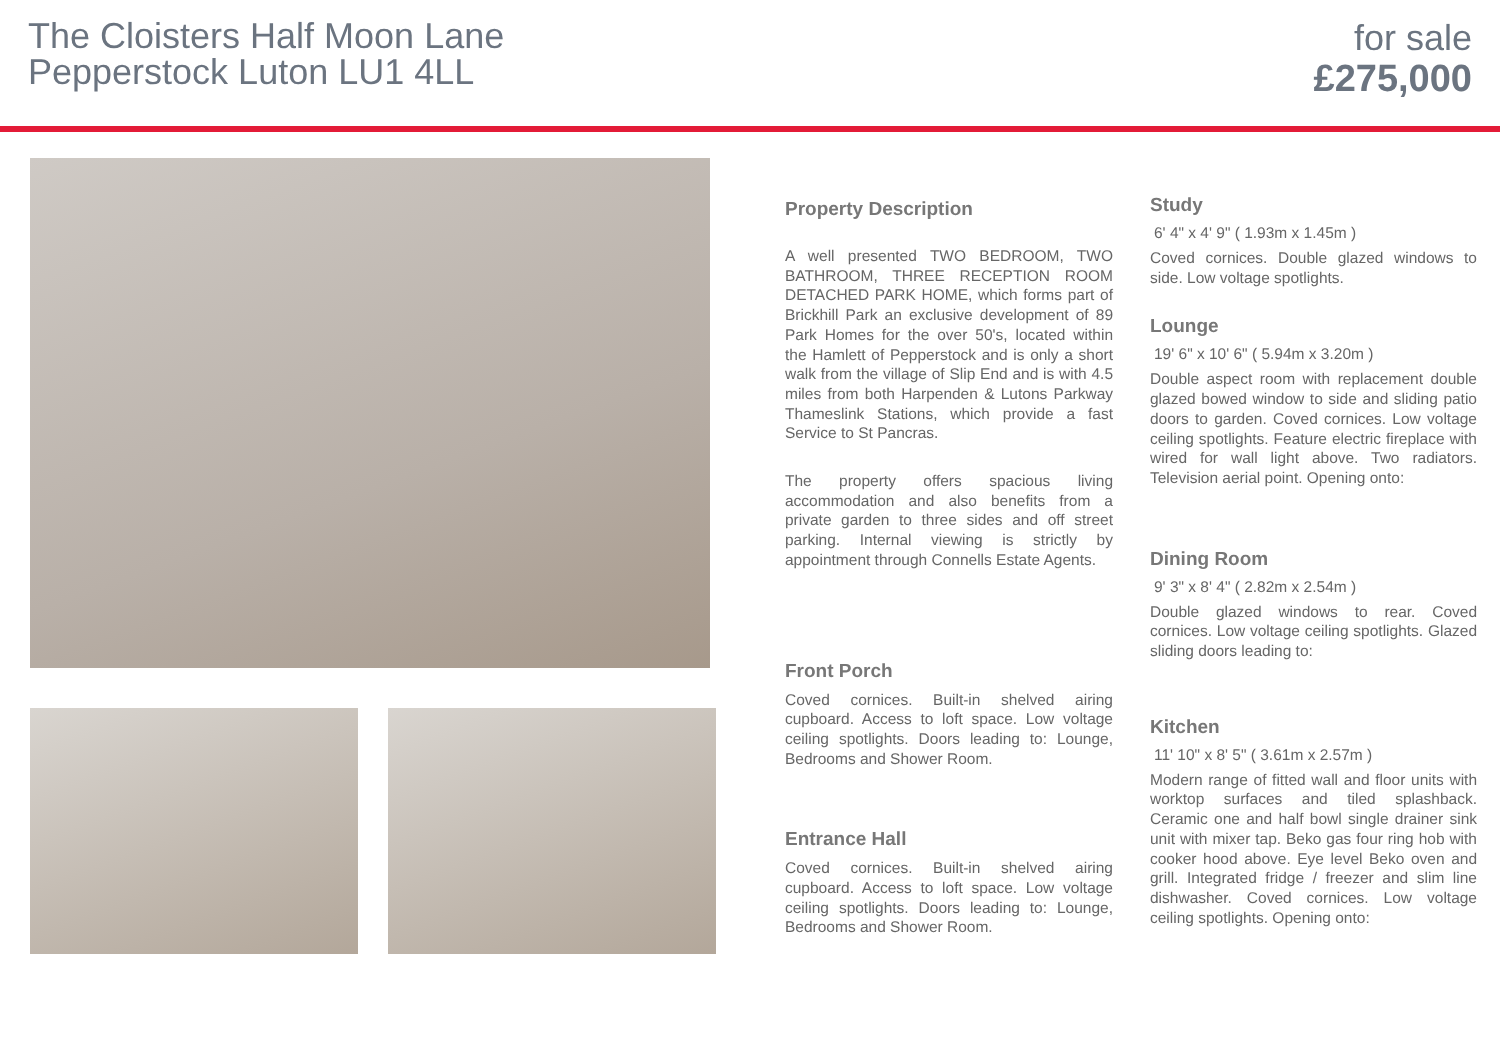The Cloisters Half Moon Lane
Pepperstock Luton LU1 4LL
for sale
£275,000
Property Description
A well presented TWO BEDROOM, TWO BATHROOM, THREE RECEPTION ROOM DETACHED PARK HOME, which forms part of Brickhill Park an exclusive development of 89 Park Homes for the over 50's, located within the Hamlett of Pepperstock and is only a short walk from the village of Slip End and is with 4.5 miles from both Harpenden & Lutons Parkway Thameslink Stations, which provide a fast Service to St Pancras.
The property offers spacious living accommodation and also benefits from a private garden to three sides and off street parking. Internal viewing is strictly by appointment through Connells Estate Agents.
Front Porch
Coved cornices. Built-in shelved airing cupboard. Access to loft space. Low voltage ceiling spotlights. Doors leading to: Lounge, Bedrooms and Shower Room.
Entrance Hall
Coved cornices. Built-in shelved airing cupboard. Access to loft space. Low voltage ceiling spotlights. Doors leading to: Lounge, Bedrooms and Shower Room.
Study
6' 4" x 4' 9" ( 1.93m x 1.45m )
Coved cornices. Double glazed windows to side. Low voltage spotlights.
Lounge
19' 6" x 10' 6" ( 5.94m x 3.20m )
Double aspect room with replacement double glazed bowed window to side and sliding patio doors to garden. Coved cornices. Low voltage ceiling spotlights. Feature electric fireplace with wired for wall light above. Two radiators. Television aerial point. Opening onto:
Dining Room
9' 3" x 8' 4" ( 2.82m x 2.54m )
Double glazed windows to rear. Coved cornices. Low voltage ceiling spotlights. Glazed sliding doors leading to:
Kitchen
11' 10" x 8' 5" ( 3.61m x 2.57m )
Modern range of fitted wall and floor units with worktop surfaces and tiled splashback. Ceramic one and half bowl single drainer sink unit with mixer tap. Beko gas four ring hob with cooker hood above. Eye level Beko oven and grill. Integrated fridge / freezer and slim line dishwasher. Coved cornices. Low voltage ceiling spotlights. Opening onto: